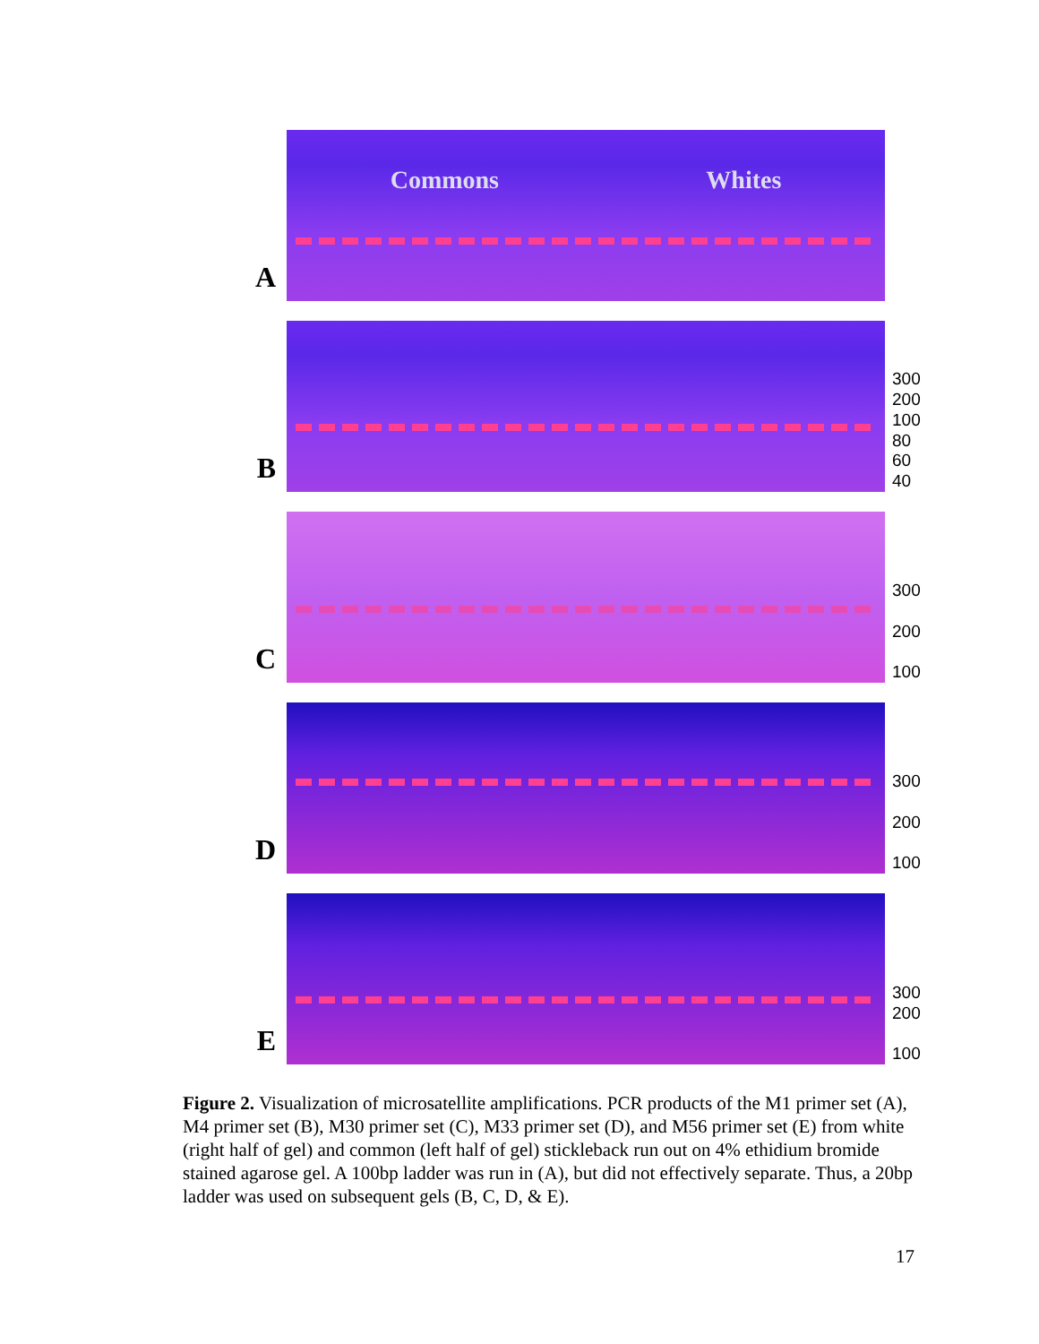A
Commons Whites
B
300
200
100
80
60
40
C
300
200
100
D
300
200
100
E
300
200
100
Figure 2. Visualization of microsatellite amplifications. PCR products of the M1 primer set (A), M4 primer set (B), M30 primer set (C), M33 primer set (D), and M56 primer set (E) from white (right half of gel) and common (left half of gel) stickleback run out on 4% ethidium bromide stained agarose gel. A 100bp ladder was run in (A), but did not effectively separate. Thus, a 20bp ladder was used on subsequent gels (B, C, D, & E).
17